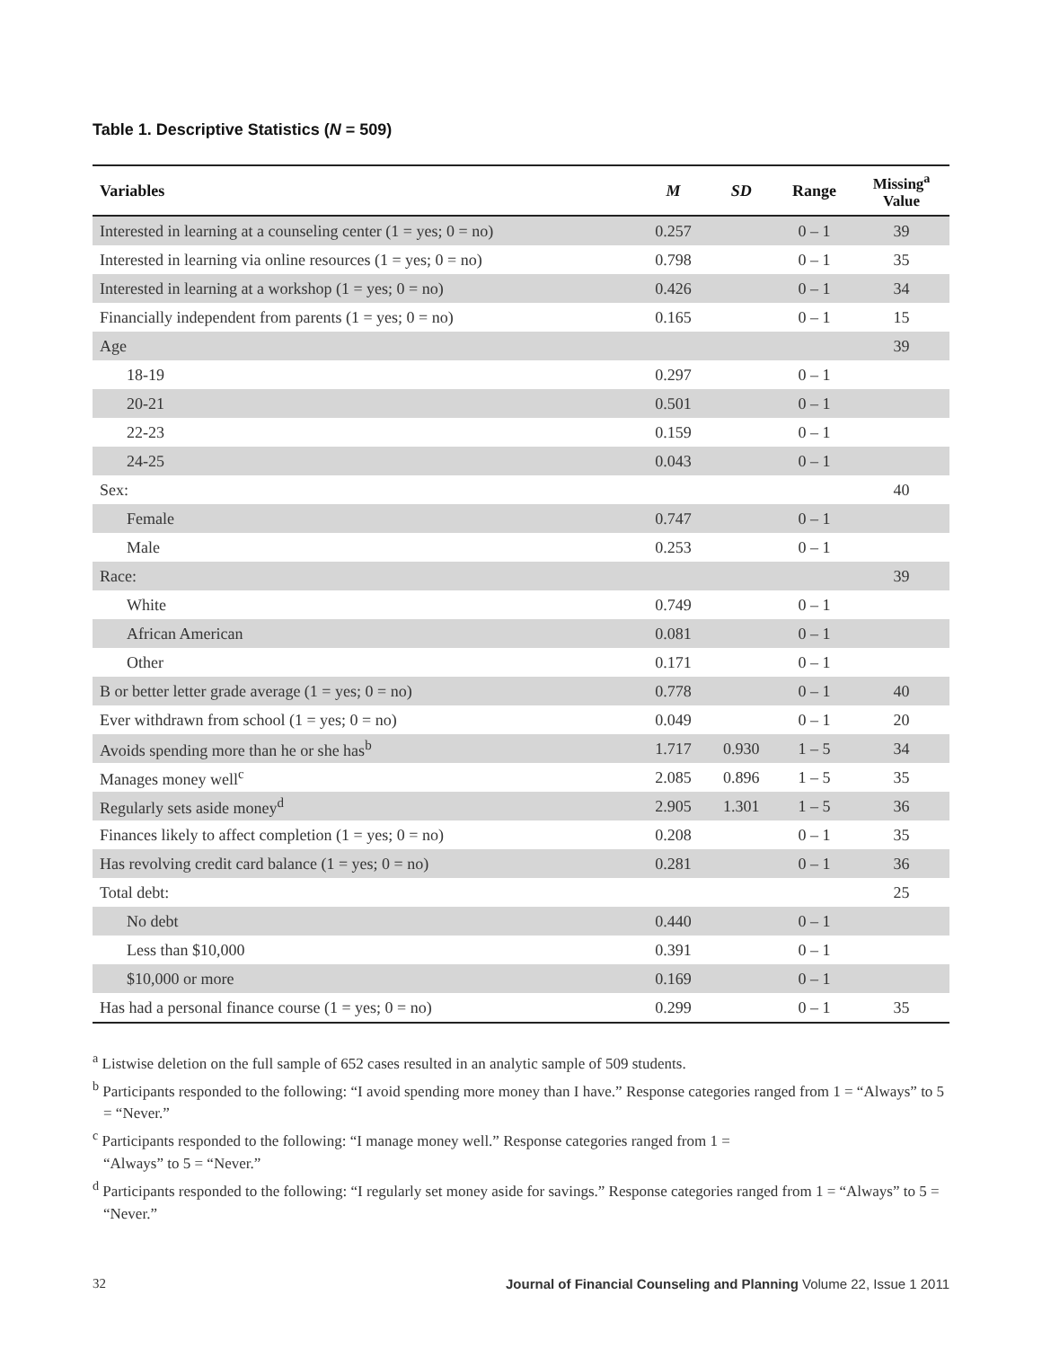Table 1. Descriptive Statistics (N = 509)
| Variables | M | SD | Range | Missing<sup>a</sup> Value |
| --- | --- | --- | --- | --- |
| Interested in learning at a counseling center (1 = yes; 0 = no) | 0.257 | | 0 – 1 | 39 |
| Interested in learning via online resources (1 = yes; 0 = no) | 0.798 | | 0 – 1 | 35 |
| Interested in learning at a workshop (1 = yes; 0 = no) | 0.426 | | 0 – 1 | 34 |
| Financially independent from parents (1 = yes; 0 = no) | 0.165 | | 0 – 1 | 15 |
| Age | | | | 39 |
| 18-19 | 0.297 | | 0 – 1 | |
| 20-21 | 0.501 | | 0 – 1 | |
| 22-23 | 0.159 | | 0 – 1 | |
| 24-25 | 0.043 | | 0 – 1 | |
| Sex: | | | | 40 |
| Female | 0.747 | | 0 – 1 | |
| Male | 0.253 | | 0 – 1 | |
| Race: | | | | 39 |
| White | 0.749 | | 0 – 1 | |
| African American | 0.081 | | 0 – 1 | |
| Other | 0.171 | | 0 – 1 | |
| B or better letter grade average (1 = yes; 0 = no) | 0.778 | | 0 – 1 | 40 |
| Ever withdrawn from school (1 = yes; 0 = no) | 0.049 | | 0 – 1 | 20 |
| Avoids spending more than he or she has<sup>b</sup> | 1.717 | 0.930 | 1 – 5 | 34 |
| Manages money well<sup>c</sup> | 2.085 | 0.896 | 1 – 5 | 35 |
| Regularly sets aside money<sup>d</sup> | 2.905 | 1.301 | 1 – 5 | 36 |
| Finances likely to affect completion (1 = yes; 0 = no) | 0.208 | | 0 – 1 | 35 |
| Has revolving credit card balance (1 = yes; 0 = no) | 0.281 | | 0 – 1 | 36 |
| Total debt: | | | | 25 |
| No debt | 0.440 | | 0 – 1 | |
| Less than $10,000 | 0.391 | | 0 – 1 | |
| $10,000 or more | 0.169 | | 0 – 1 | |
| Has had a personal finance course (1 = yes; 0 = no) | 0.299 | | 0 – 1 | 35 |
<sup>a</sup> Listwise deletion on the full sample of 652 cases resulted in an analytic sample of 509 students.
<sup>b</sup> Participants responded to the following: “I avoid spending more money than I have.” Response categories ranged from 1 = “Always” to 5 = “Never.”
<sup>c</sup> Participants responded to the following: “I manage money well.” Response categories ranged from 1 =
“Always” to 5 = “Never.”
<sup>d</sup> Participants responded to the following: “I regularly set money aside for savings.” Response categories ranged from 1 = “Always” to 5 = “Never.”
32 Journal of Financial Counseling and Planning Volume 22, Issue 1 2011